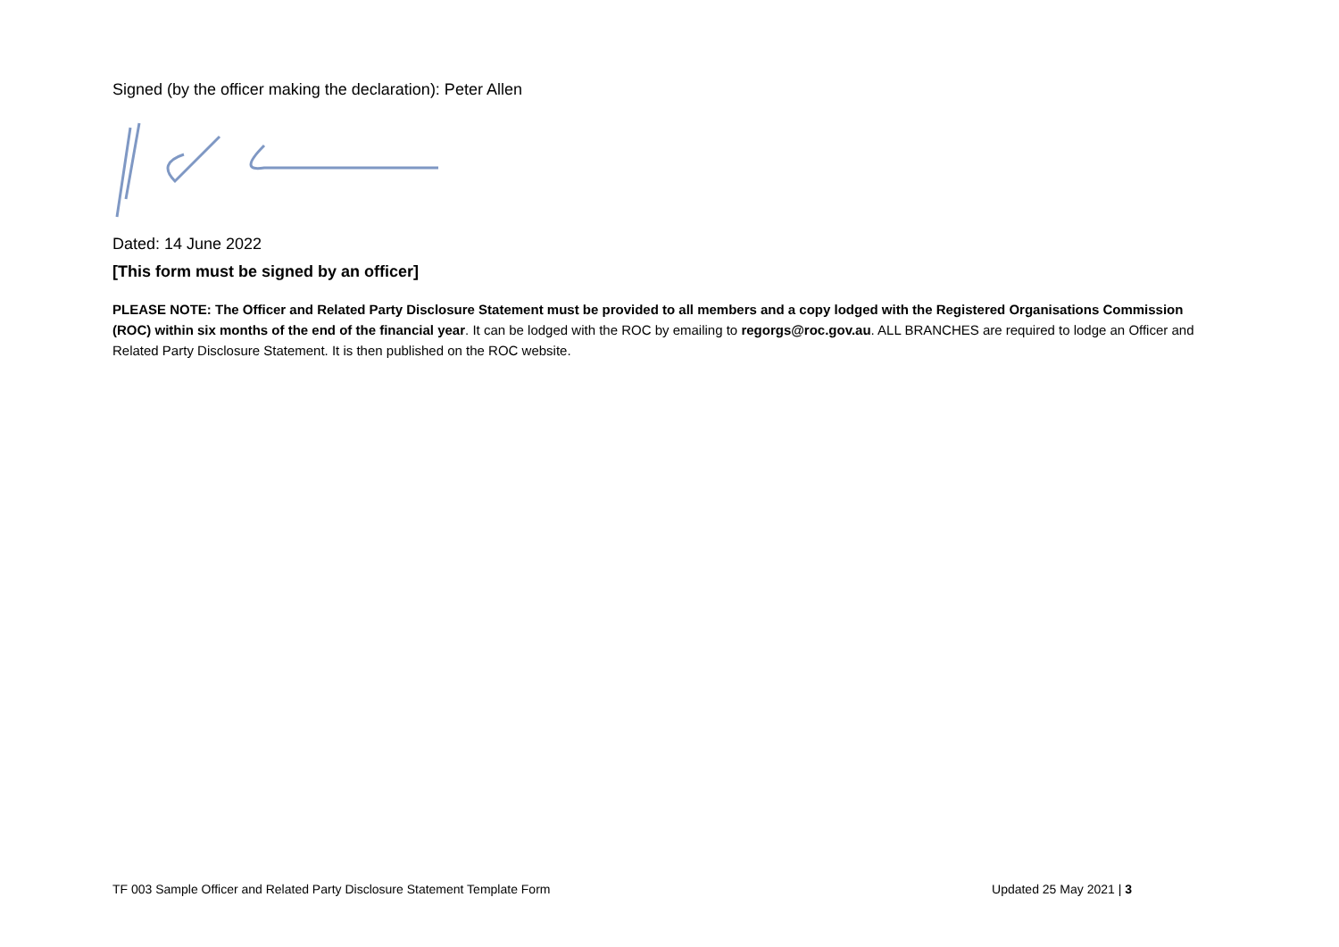Signed (by the officer making the declaration): Peter Allen
Dated: 14 June 2022
[This form must be signed by an officer]
PLEASE NOTE: The Officer and Related Party Disclosure Statement must be provided to all members and a copy lodged with the Registered Organisations Commission (ROC) within six months of the end of the financial year. It can be lodged with the ROC by emailing to regorgs@roc.gov.au. ALL BRANCHES are required to lodge an Officer and Related Party Disclosure Statement. It is then published on the ROC website.
TF 003 Sample Officer and Related Party Disclosure Statement Template Form Updated 25 May 2021 | 3